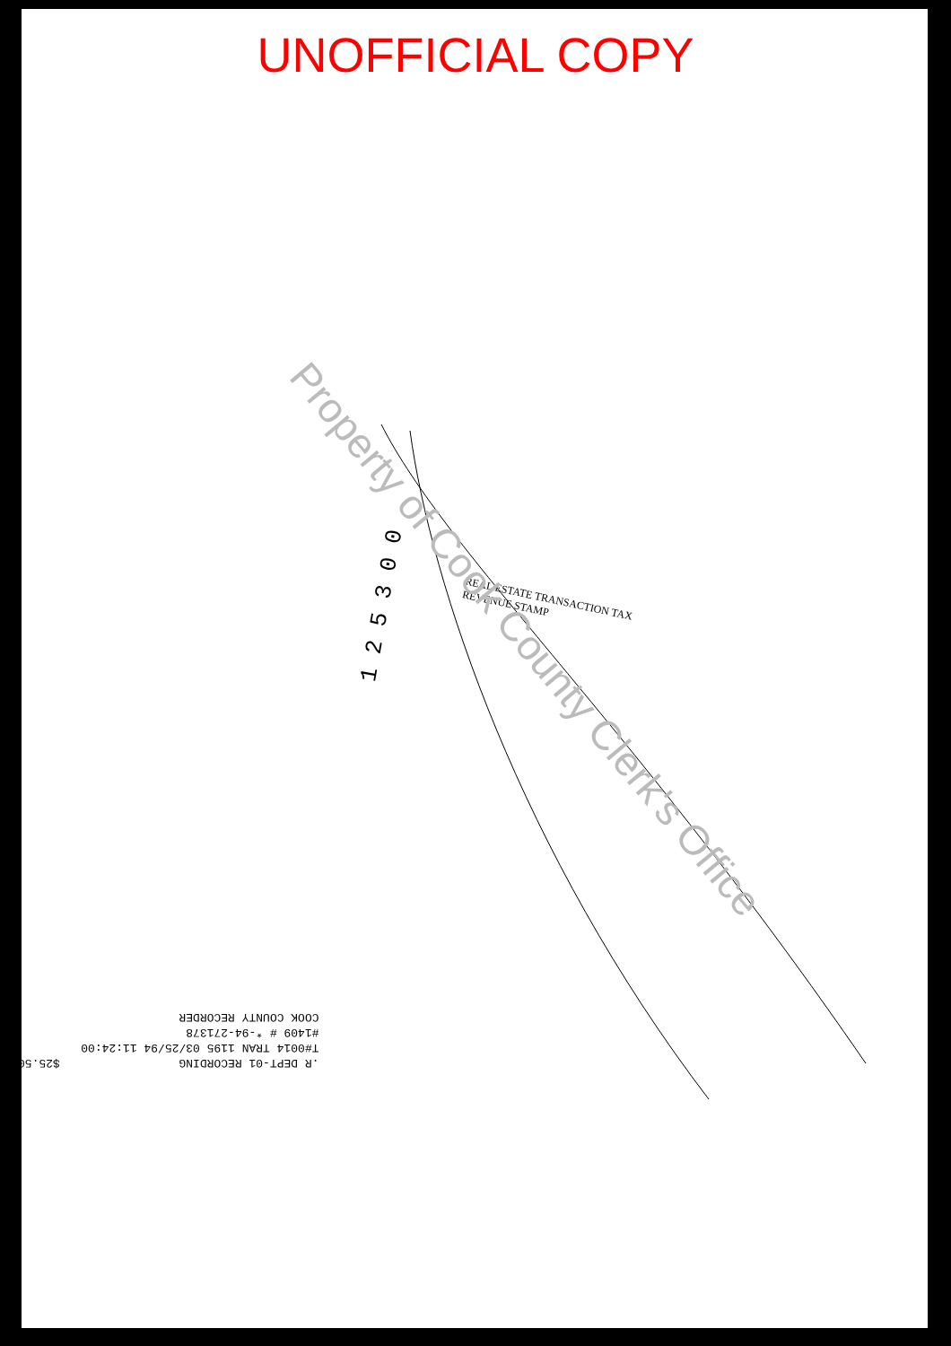UNOFFICIAL COPY
1 2 5 3 0 0
REAL ESTATE TRANSACTION TAX
REVENUE STAMP
.R DEPT-01 RECORDING $25.50 T#0014 TRAN 1195 03/25/94 11:24:00 #1409 # *-94-271378 COOK COUNTY RECORDER
Property of Cook County Clerk's Office